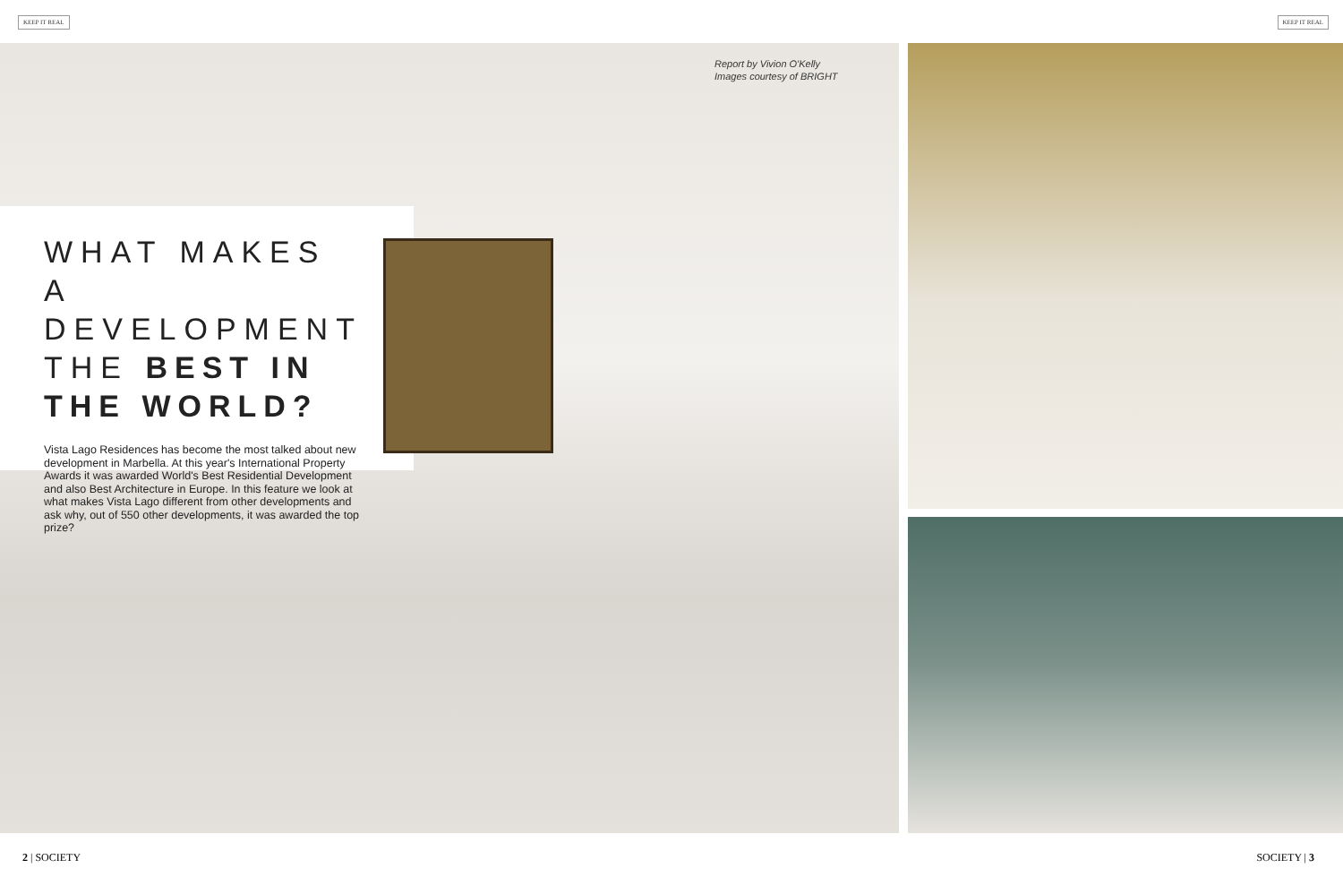KEEP IT REAL KEEP IT REAL
Report by Vivion O'Kelly
Images courtesy of BRIGHT
WHAT MAKES A DEVELOPMENT THE BEST IN THE WORLD?
Vista Lago Residences has become the most talked about new development in Marbella. At this year's International Property Awards it was awarded World's Best Residential Development and also Best Architecture in Europe. In this feature we look at what makes Vista Lago different from other developments and ask why, out of 550 other developments, it was awarded the top prize?
2 | SOCIETY SOCIETY | 3